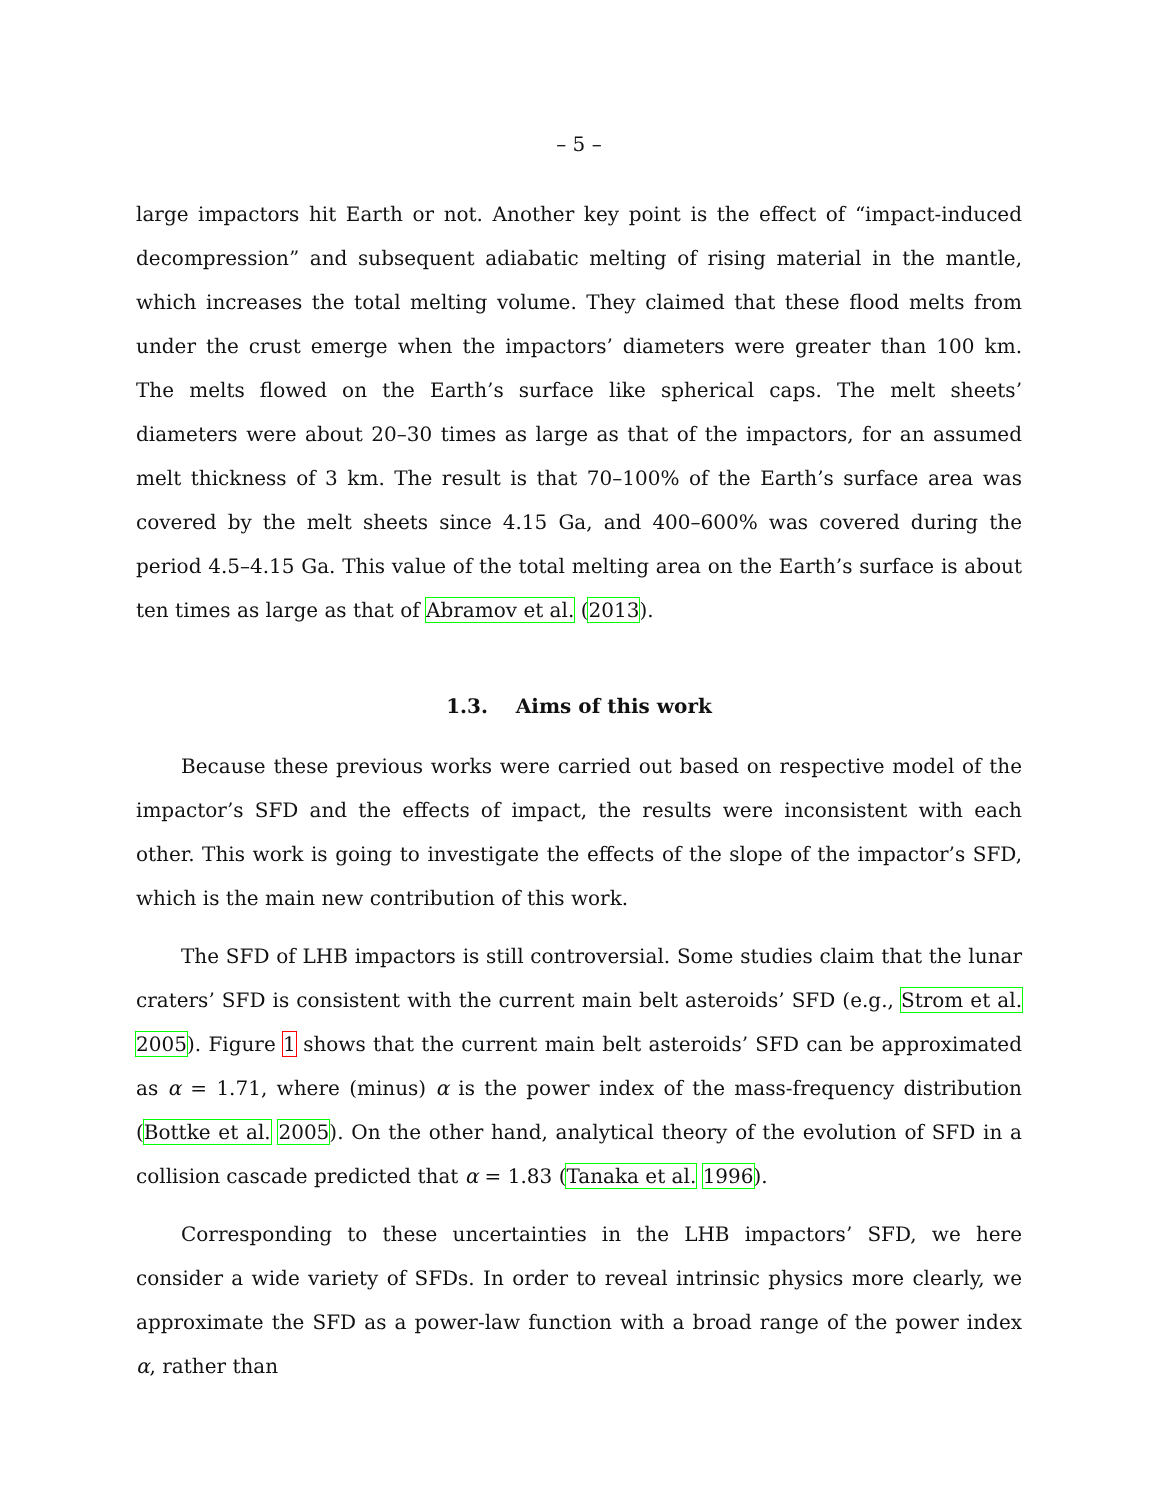– 5 –
large impactors hit Earth or not. Another key point is the effect of “impact-induced decompression” and subsequent adiabatic melting of rising material in the mantle, which increases the total melting volume. They claimed that these flood melts from under the crust emerge when the impactors’ diameters were greater than 100 km. The melts flowed on the Earth’s surface like spherical caps. The melt sheets’ diameters were about 20–30 times as large as that of the impactors, for an assumed melt thickness of 3 km. The result is that 70–100% of the Earth’s surface area was covered by the melt sheets since 4.15 Ga, and 400–600% was covered during the period 4.5–4.15 Ga. This value of the total melting area on the Earth’s surface is about ten times as large as that of Abramov et al. (2013).
1.3. Aims of this work
Because these previous works were carried out based on respective model of the impactor’s SFD and the effects of impact, the results were inconsistent with each other. This work is going to investigate the effects of the slope of the impactor’s SFD, which is the main new contribution of this work.
The SFD of LHB impactors is still controversial. Some studies claim that the lunar craters’ SFD is consistent with the current main belt asteroids’ SFD (e.g., Strom et al. 2005). Figure 1 shows that the current main belt asteroids’ SFD can be approximated as α = 1.71, where (minus) α is the power index of the mass-frequency distribution (Bottke et al. 2005). On the other hand, analytical theory of the evolution of SFD in a collision cascade predicted that α = 1.83 (Tanaka et al. 1996).
Corresponding to these uncertainties in the LHB impactors’ SFD, we here consider a wide variety of SFDs. In order to reveal intrinsic physics more clearly, we approximate the SFD as a power-law function with a broad range of the power index α, rather than